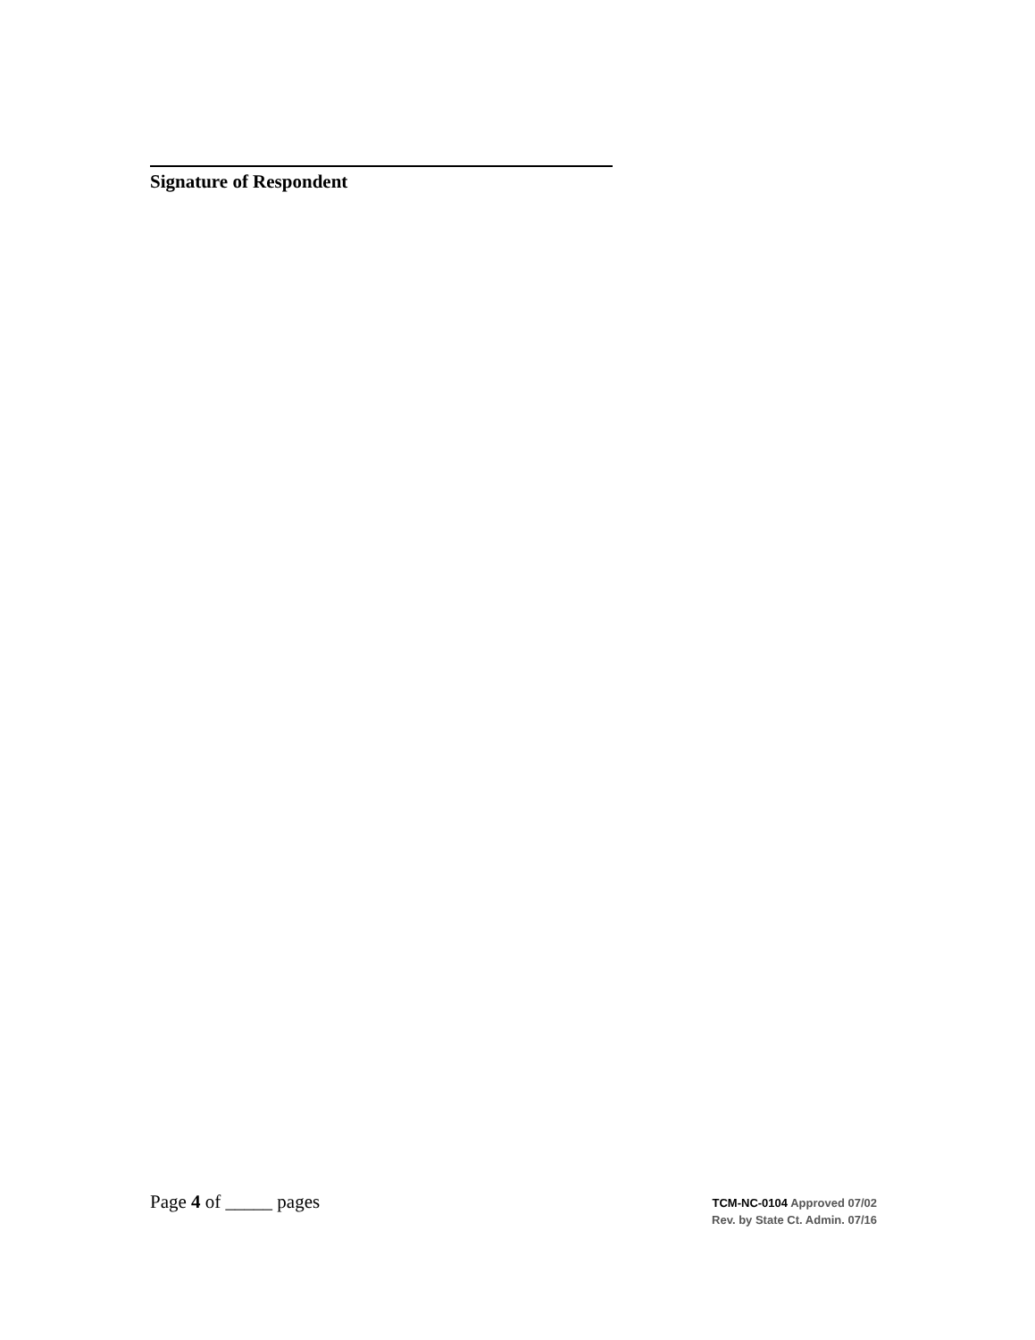Signature of Respondent
Page 4 of _____ pages
TCM-NC-0104 Approved 07/02
Rev. by State Ct. Admin. 07/16